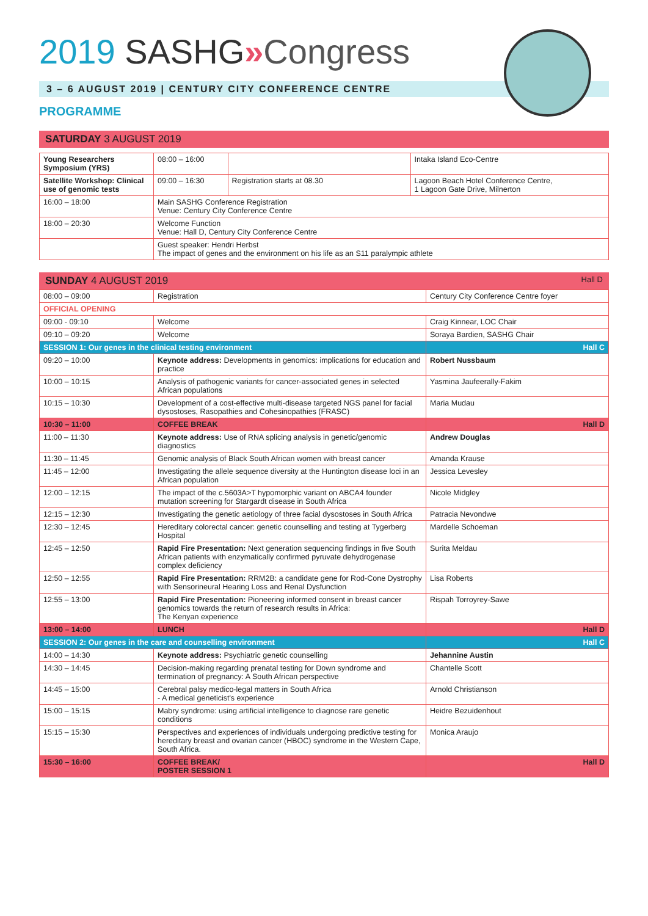2019 SASHG»Congress
3 – 6 AUGUST 2019 | CENTURY CITY CONFERENCE CENTRE
PROGRAMME
SATURDAY 3 AUGUST 2019
| Young Researchers Symposium (YRS) | | 08:00 – 16:00 | | Intaka Island Eco-Centre |
| Satellite Workshop: Clinical use of genomic tests | | 09:00 – 16:30 | Registration starts at 08.30 | Lagoon Beach Hotel Conference Centre, 1 Lagoon Gate Drive, Milnerton |
| 16:00 – 18:00 | Main SASHG Conference Registration Venue: Century City Conference Centre | | | |
| 18:00 – 20:30 | Welcome Function Venue: Hall D, Century City Conference Centre | | | |
| | Guest speaker: Hendri Herbst The impact of genes and the environment on his life as an S11 paralympic athlete | | | |
SUNDAY 4 AUGUST 2019
Hall D
| 08:00 – 09:00 | Registration | Century City Conference Centre foyer |
| OFFICIAL OPENING | | |
| 09:00 - 09:10 | Welcome | Craig Kinnear, LOC Chair |
| 09:10 – 09:20 | Welcome | Soraya Bardien, SASHG Chair |
| SESSION 1: Our genes in the clinical testing environment | | Hall C |
| 09:20 – 10:00 | Keynote address: Developments in genomics: implications for education and practice | Robert Nussbaum |
| 10:00 – 10:15 | Analysis of pathogenic variants for cancer-associated genes in selected African populations | Yasmina Jaufeerally-Fakim |
| 10:15 – 10:30 | Development of a cost-effective multi-disease targeted NGS panel for facial dysostoses, Rasopathies and Cohesinopathies (FRASC) | Maria Mudau |
| 10:30 – 11:00 | COFFEE BREAK | Hall D |
| 11:00 – 11:30 | Keynote address: Use of RNA splicing analysis in genetic/genomic diagnostics | Andrew Douglas |
| 11:30 – 11:45 | Genomic analysis of Black South African women with breast cancer | Amanda Krause |
| 11:45 – 12:00 | Investigating the allele sequence diversity at the Huntington disease loci in an African population | Jessica Levesley |
| 12:00 – 12:15 | The impact of the c.5603A>T hypomorphic variant on ABCA4 founder mutation screening for Stargardt disease in South Africa | Nicole Midgley |
| 12:15 – 12:30 | Investigating the genetic aetiology of three facial dysostoses in South Africa | Patracia Nevondwe |
| 12:30 – 12:45 | Hereditary colorectal cancer: genetic counselling and testing at Tygerberg Hospital | Mardelle Schoeman |
| 12:45 – 12:50 | Rapid Fire Presentation: Next generation sequencing findings in five South African patients with enzymatically confirmed pyruvate dehydrogenase complex deficiency | Surita Meldau |
| 12:50 – 12:55 | Rapid Fire Presentation: RRM2B: a candidate gene for Rod-Cone Dystrophy with Sensorineural Hearing Loss and Renal Dysfunction | Lisa Roberts |
| 12:55 – 13:00 | Rapid Fire Presentation: Pioneering informed consent in breast cancer genomics towards the return of research results in Africa: The Kenyan experience | Rispah Torroyrey-Sawe |
| 13:00 – 14:00 | LUNCH | Hall D |
| SESSION 2: Our genes in the care and counselling environment | | Hall C |
| 14:00 – 14:30 | Keynote address: Psychiatric genetic counselling | Jehannine Austin |
| 14:30 – 14:45 | Decision-making regarding prenatal testing for Down syndrome and termination of pregnancy: A South African perspective | Chantelle Scott |
| 14:45 – 15:00 | Cerebral palsy medico-legal matters in South Africa - A medical geneticist's experience | Arnold Christianson |
| 15:00 – 15:15 | Mabry syndrome: using artificial intelligence to diagnose rare genetic conditions | Heidre Bezuidenhout |
| 15:15 – 15:30 | Perspectives and experiences of individuals undergoing predictive testing for hereditary breast and ovarian cancer (HBOC) syndrome in the Western Cape, South Africa. | Monica Araujo |
| 15:30 – 16:00 | COFFEE BREAK/ POSTER SESSION 1 | Hall D |